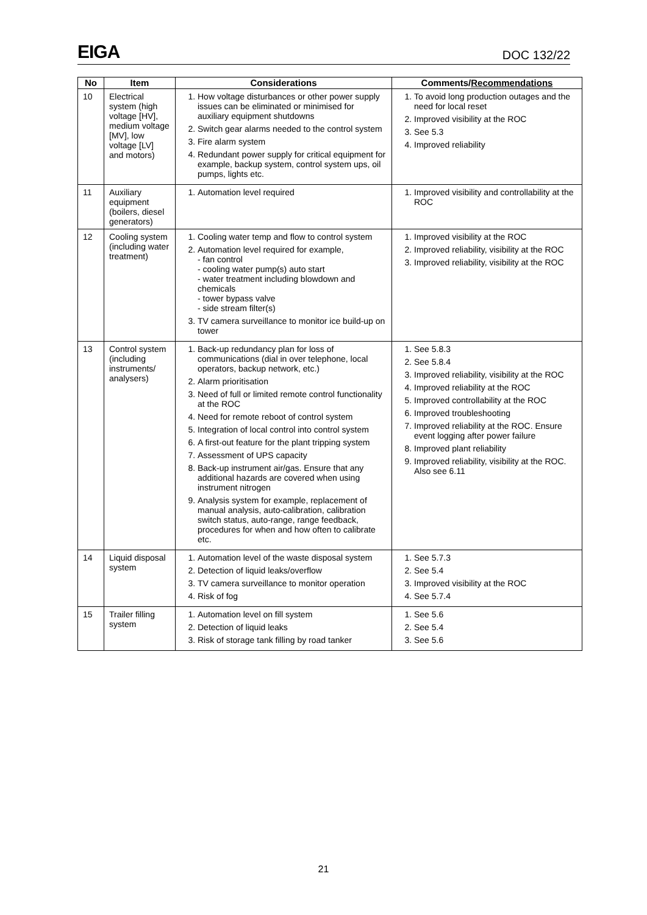EIGA DOC 132/22
| No | Item | Considerations | Comments/ Recommendations |
| --- | --- | --- | --- |
| 10 | Electrical system (high voltage [HV], medium voltage [MV], low voltage [LV] and motors) | 1. How voltage disturbances or other power supply issues can be eliminated or minimised for auxiliary equipment shutdowns 2. Switch gear alarms needed to the control system 3. Fire alarm system 4. Redundant power supply for critical equipment for example, backup system, control system ups, oil pumps, lights etc. | 1. To avoid long production outages and the need for local reset 2. Improved visibility at the ROC 3. See 5.3 4. Improved reliability |
| 11 | Auxiliary equipment (boilers, diesel generators) | 1. Automation level required | 1. Improved visibility and controllability at the ROC |
| 12 | Cooling system (including water treatment) | 1. Cooling water temp and flow to control system 2. Automation level required for example, - fan control - cooling water pump(s) auto start - water treatment including blowdown and chemicals - tower bypass valve - side stream filter(s) 3. TV camera surveillance to monitor ice build-up on tower | 1. Improved visibility at the ROC 2. Improved reliability, visibility at the ROC 3. Improved reliability, visibility at the ROC |
| 13 | Control system (including instruments/ analysers) | 1. Back-up redundancy plan for loss of communications (dial in over telephone, local operators, backup network, etc.) 2. Alarm prioritisation 3. Need of full or limited remote control functionality at the ROC 4. Need for remote reboot of control system 5. Integration of local control into control system 6. A first-out feature for the plant tripping system 7. Assessment of UPS capacity 8. Back-up instrument air/gas. Ensure that any additional hazards are covered when using instrument nitrogen 9. Analysis system for example, replacement of manual analysis, auto-calibration, calibration switch status, auto-range, range feedback, procedures for when and how often to calibrate etc. | 1. See 5.8.3 2. See 5.8.4 3. Improved reliability, visibility at the ROC 4. Improved reliability at the ROC 5. Improved controllability at the ROC 6. Improved troubleshooting 7. Improved reliability at the ROC. Ensure event logging after power failure 8. Improved plant reliability 9. Improved reliability, visibility at the ROC. Also see 6.11 |
| 14 | Liquid disposal system | 1. Automation level of the waste disposal system 2. Detection of liquid leaks/overflow 3. TV camera surveillance to monitor operation 4. Risk of fog | 1. See 5.7.3 2. See 5.4 3. Improved visibility at the ROC 4. See 5.7.4 |
| 15 | Trailer filling system | 1. Automation level on fill system 2. Detection of liquid leaks 3. Risk of storage tank filling by road tanker | 1. See 5.6 2. See 5.4 3. See 5.6 |
21